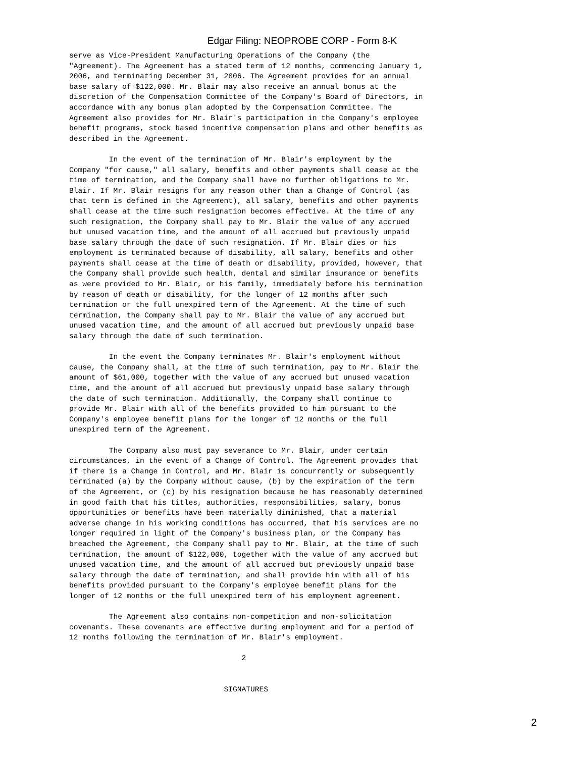Edgar Filing: NEOPROBE CORP - Form 8-K
serve as Vice-President Manufacturing Operations of the Company (the
"Agreement). The Agreement has a stated term of 12 months, commencing January 1,
2006, and terminating December 31, 2006. The Agreement provides for an annual
base salary of $122,000. Mr. Blair may also receive an annual bonus at the
discretion of the Compensation Committee of the Company's Board of Directors, in
accordance with any bonus plan adopted by the Compensation Committee. The
Agreement also provides for Mr. Blair's participation in the Company's employee
benefit programs, stock based incentive compensation plans and other benefits as
described in the Agreement.

         In the event of the termination of Mr. Blair's employment by the
Company "for cause," all salary, benefits and other payments shall cease at the
time of termination, and the Company shall have no further obligations to Mr.
Blair. If Mr. Blair resigns for any reason other than a Change of Control (as
that term is defined in the Agreement), all salary, benefits and other payments
shall cease at the time such resignation becomes effective. At the time of any
such resignation, the Company shall pay to Mr. Blair the value of any accrued
but unused vacation time, and the amount of all accrued but previously unpaid
base salary through the date of such resignation. If Mr. Blair dies or his
employment is terminated because of disability, all salary, benefits and other
payments shall cease at the time of death or disability, provided, however, that
the Company shall provide such health, dental and similar insurance or benefits
as were provided to Mr. Blair, or his family, immediately before his termination
by reason of death or disability, for the longer of 12 months after such
termination or the full unexpired term of the Agreement. At the time of such
termination, the Company shall pay to Mr. Blair the value of any accrued but
unused vacation time, and the amount of all accrued but previously unpaid base
salary through the date of such termination.

         In the event the Company terminates Mr. Blair's employment without
cause, the Company shall, at the time of such termination, pay to Mr. Blair the
amount of $61,000, together with the value of any accrued but unused vacation
time, and the amount of all accrued but previously unpaid base salary through
the date of such termination. Additionally, the Company shall continue to
provide Mr. Blair with all of the benefits provided to him pursuant to the
Company's employee benefit plans for the longer of 12 months or the full
unexpired term of the Agreement.

         The Company also must pay severance to Mr. Blair, under certain
circumstances, in the event of a Change of Control. The Agreement provides that
if there is a Change in Control, and Mr. Blair is concurrently or subsequently
terminated (a) by the Company without cause, (b) by the expiration of the term
of the Agreement, or (c) by his resignation because he has reasonably determined
in good faith that his titles, authorities, responsibilities, salary, bonus
opportunities or benefits have been materially diminished, that a material
adverse change in his working conditions has occurred, that his services are no
longer required in light of the Company's business plan, or the Company has
breached the Agreement, the Company shall pay to Mr. Blair, at the time of such
termination, the amount of $122,000, together with the value of any accrued but
unused vacation time, and the amount of all accrued but previously unpaid base
salary through the date of termination, and shall provide him with all of his
benefits provided pursuant to the Company's employee benefit plans for the
longer of 12 months or the full unexpired term of his employment agreement.

         The Agreement also contains non-competition and non-solicitation
covenants. These covenants are effective during employment and for a period of
12 months following the termination of Mr. Blair's employment.

                                       2


                                   SIGNATURES
2